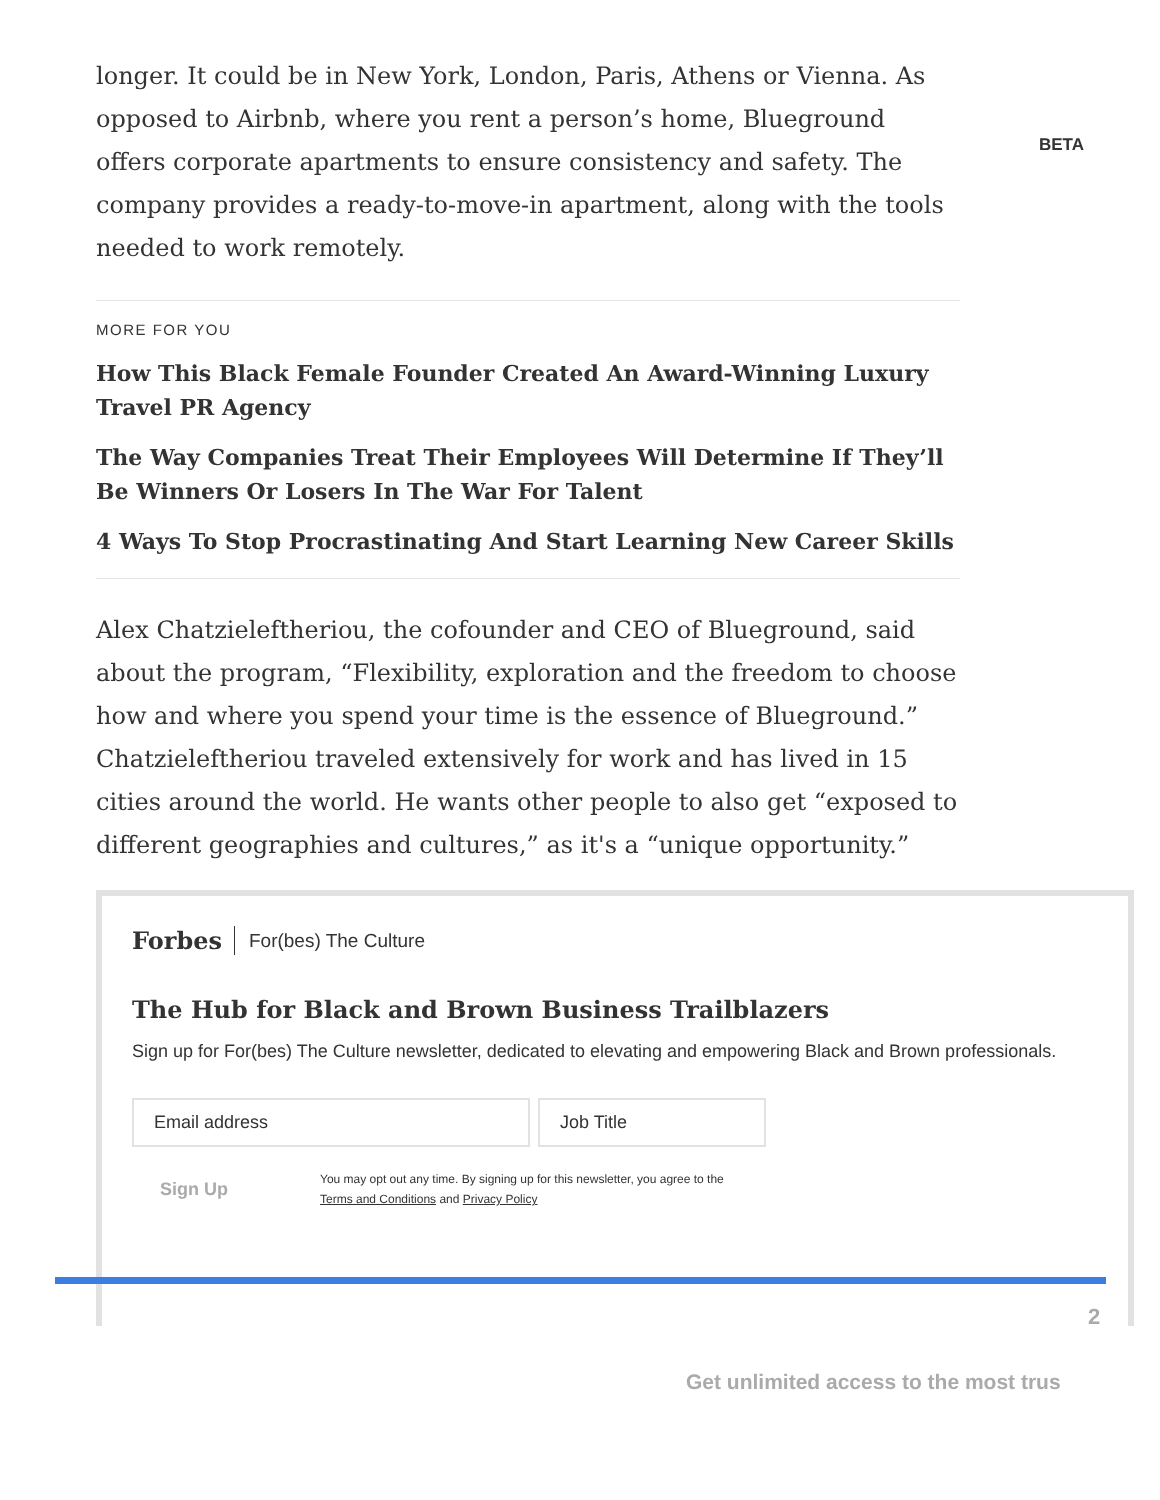longer. It could be in New York, London, Paris, Athens or Vienna. As opposed to Airbnb, where you rent a person’s home, Blueground offers corporate apartments to ensure consistency and safety. The company provides a ready-to-move-in apartment, along with the tools needed to work remotely.
MORE FOR YOU
How This Black Female Founder Created An Award-Winning Luxury Travel PR Agency
The Way Companies Treat Their Employees Will Determine If They’ll Be Winners Or Losers In The War For Talent
4 Ways To Stop Procrastinating And Start Learning New Career Skills
Alex Chatzieleftheriou, the cofounder and CEO of Blueground, said about the program, “Flexibility, exploration and the freedom to choose how and where you spend your time is the essence of Blueground.” Chatzieleftheriou traveled extensively for work and has lived in 15 cities around the world. He wants other people to also get “exposed to different geographies and cultures,” as it's a “unique opportunity.”
BETA
Forbes For(bes) The Culture
The Hub for Black and Brown Business Trailblazers
Sign up for For(bes) The Culture newsletter, dedicated to elevating and empowering Black and Brown professionals.
Email address Job Title
Sign Up
You may opt out any time. By signing up for this newsletter, you agree to the
Terms and Conditions and Privacy Policy
2
Get unlimited access to the most trus